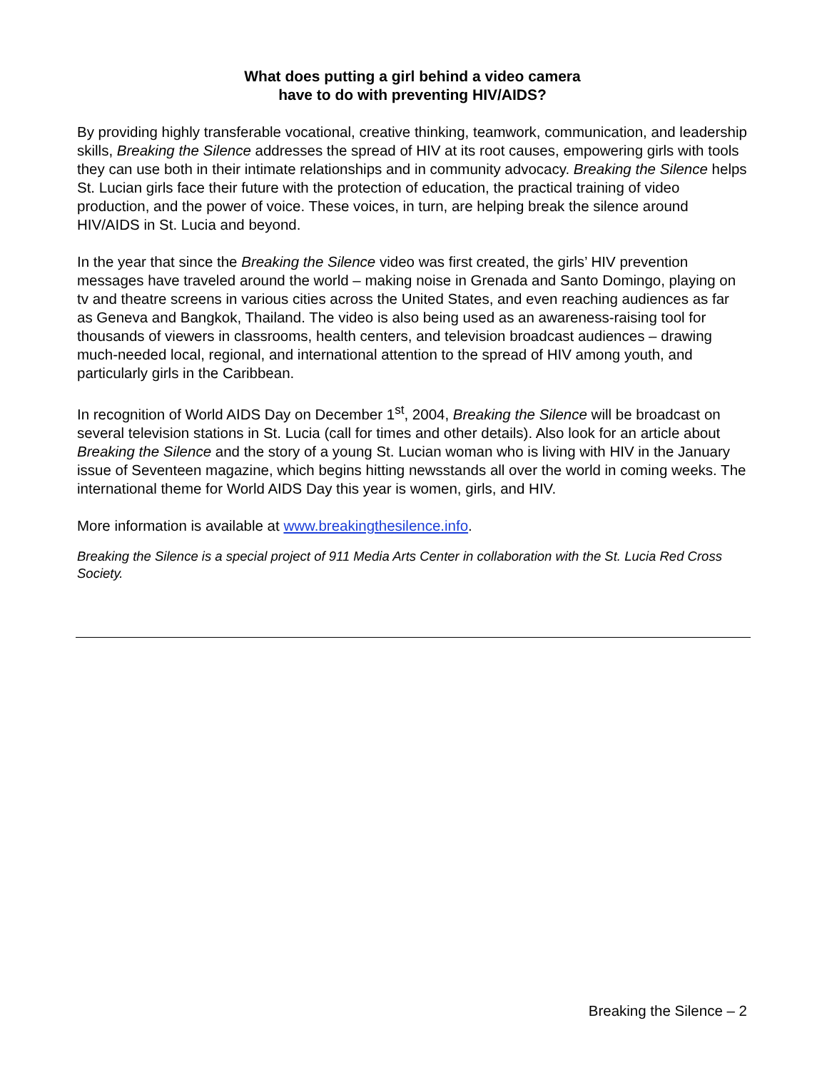What does putting a girl behind a video camera
have to do with preventing HIV/AIDS?
By providing highly transferable vocational, creative thinking, teamwork, communication, and leadership skills, Breaking the Silence addresses the spread of HIV at its root causes, empowering girls with tools they can use both in their intimate relationships and in community advocacy. Breaking the Silence helps St. Lucian girls face their future with the protection of education, the practical training of video production, and the power of voice. These voices, in turn, are helping break the silence around HIV/AIDS in St. Lucia and beyond.
In the year that since the Breaking the Silence video was first created, the girls’ HIV prevention messages have traveled around the world – making noise in Grenada and Santo Domingo, playing on tv and theatre screens in various cities across the United States, and even reaching audiences as far as Geneva and Bangkok, Thailand. The video is also being used as an awareness-raising tool for thousands of viewers in classrooms, health centers, and television broadcast audiences – drawing much-needed local, regional, and international attention to the spread of HIV among youth, and particularly girls in the Caribbean.
In recognition of World AIDS Day on December 1<sup>st</sup>, 2004, Breaking the Silence will be broadcast on several television stations in St. Lucia (call for times and other details). Also look for an article about Breaking the Silence and the story of a young St. Lucian woman who is living with HIV in the January issue of Seventeen magazine, which begins hitting newsstands all over the world in coming weeks. The international theme for World AIDS Day this year is women, girls, and HIV.
More information is available at www.breakingthesilence.info.
Breaking the Silence is a special project of 911 Media Arts Center in collaboration with the St. Lucia Red Cross Society.
Breaking the Silence – 2